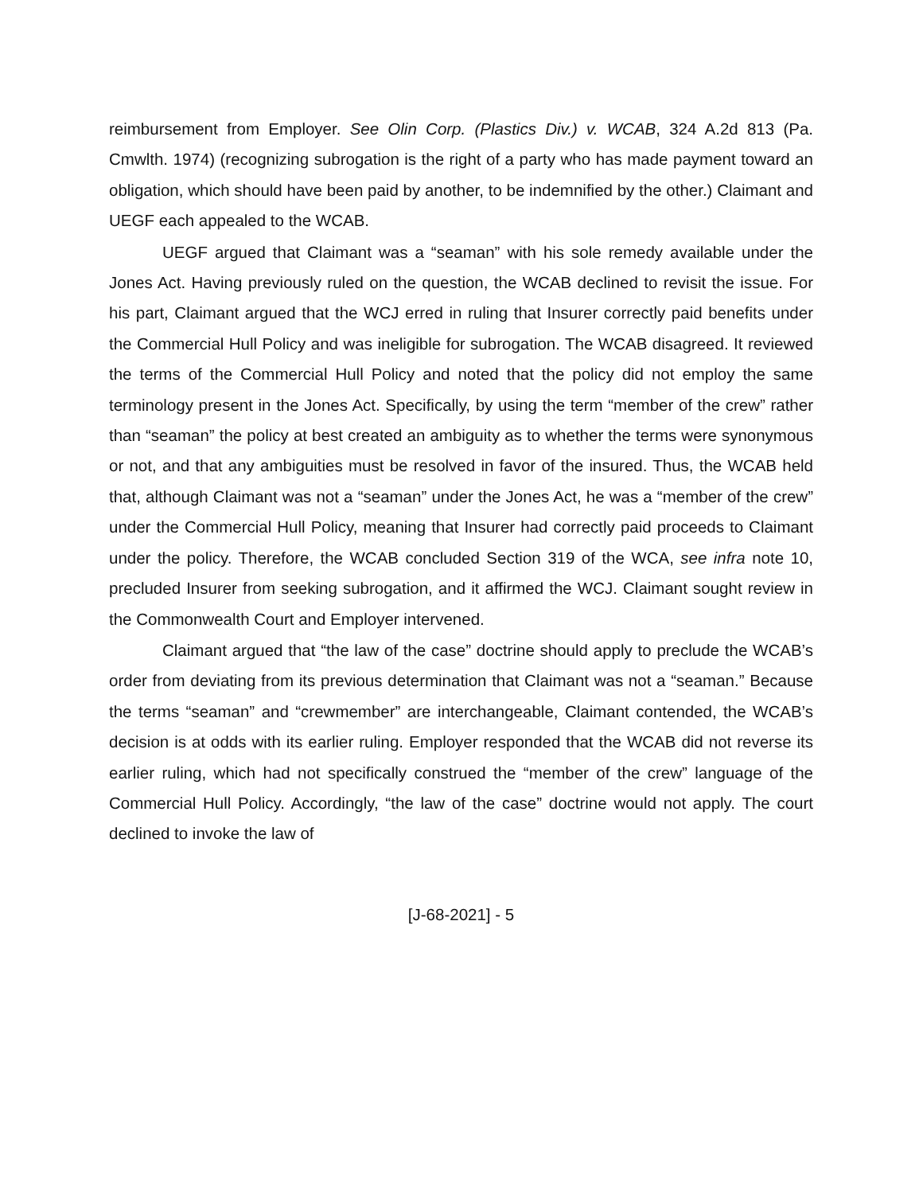reimbursement from Employer. See Olin Corp. (Plastics Div.) v. WCAB, 324 A.2d 813 (Pa. Cmwlth. 1974) (recognizing subrogation is the right of a party who has made payment toward an obligation, which should have been paid by another, to be indemnified by the other.) Claimant and UEGF each appealed to the WCAB.
UEGF argued that Claimant was a “seaman” with his sole remedy available under the Jones Act. Having previously ruled on the question, the WCAB declined to revisit the issue. For his part, Claimant argued that the WCJ erred in ruling that Insurer correctly paid benefits under the Commercial Hull Policy and was ineligible for subrogation. The WCAB disagreed. It reviewed the terms of the Commercial Hull Policy and noted that the policy did not employ the same terminology present in the Jones Act. Specifically, by using the term “member of the crew” rather than “seaman” the policy at best created an ambiguity as to whether the terms were synonymous or not, and that any ambiguities must be resolved in favor of the insured. Thus, the WCAB held that, although Claimant was not a “seaman” under the Jones Act, he was a “member of the crew” under the Commercial Hull Policy, meaning that Insurer had correctly paid proceeds to Claimant under the policy. Therefore, the WCAB concluded Section 319 of the WCA, see infra note 10, precluded Insurer from seeking subrogation, and it affirmed the WCJ. Claimant sought review in the Commonwealth Court and Employer intervened.
Claimant argued that “the law of the case” doctrine should apply to preclude the WCAB’s order from deviating from its previous determination that Claimant was not a “seaman.” Because the terms “seaman” and “crewmember” are interchangeable, Claimant contended, the WCAB’s decision is at odds with its earlier ruling. Employer responded that the WCAB did not reverse its earlier ruling, which had not specifically construed the “member of the crew” language of the Commercial Hull Policy. Accordingly, “the law of the case” doctrine would not apply. The court declined to invoke the law of
[J-68-2021] - 5